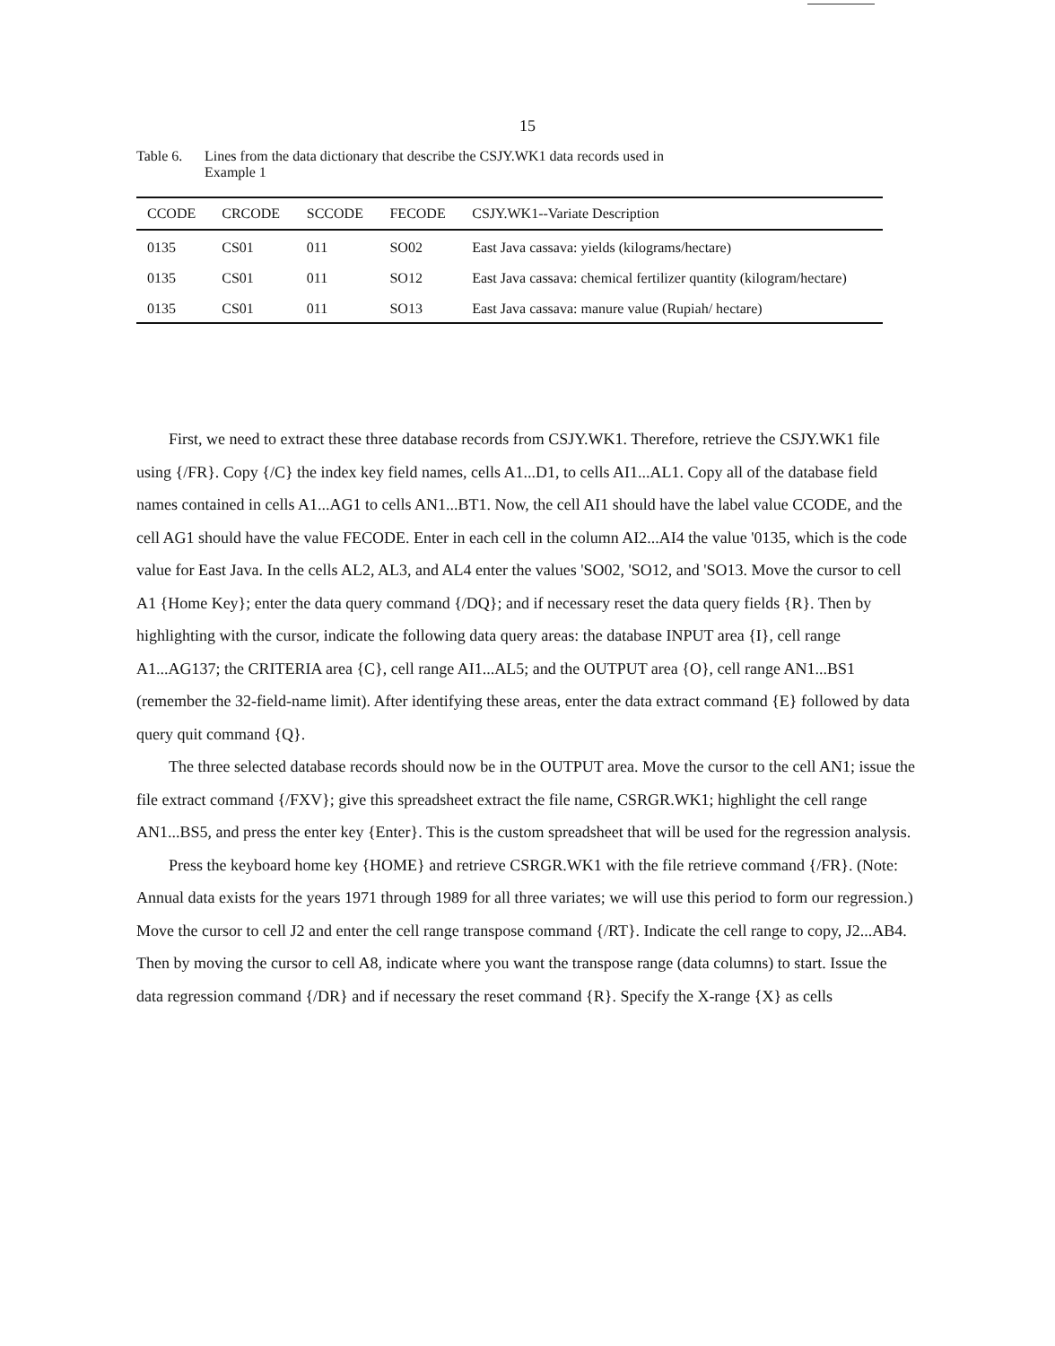15
Table 6. Lines from the data dictionary that describe the CSJY.WK1 data records used in
Example 1
| CCODE | CRCODE | SCCODE | FECODE | CSJY.WK1--Variate Description |
| --- | --- | --- | --- | --- |
| 0135 | CS01 | 011 | SO02 | East Java cassava: yields (kilograms/hectare) |
| 0135 | CS01 | 011 | SO12 | East Java cassava: chemical fertilizer quantity (kilogram/hectare) |
| 0135 | CS01 | 011 | SO13 | East Java cassava: manure value (Rupiah/ hectare) |
First, we need to extract these three database records from CSJY.WK1. Therefore, retrieve the CSJY.WK1 file using {/FR}. Copy {/C} the index key field names, cells A1...D1, to cells AI1...AL1. Copy all of the database field names contained in cells A1...AG1 to cells AN1...BT1. Now, the cell AI1 should have the label value CCODE, and the cell AG1 should have the value FECODE. Enter in each cell in the column AI2...AI4 the value '0135, which is the code value for East Java. In the cells AL2, AL3, and AL4 enter the values 'SO02, 'SO12, and 'SO13. Move the cursor to cell A1 {Home Key}; enter the data query command {/DQ}; and if necessary reset the data query fields {R}. Then by highlighting with the cursor, indicate the following data query areas: the database INPUT area {I}, cell range A1...AG137; the CRITERIA area {C}, cell range AI1...AL5; and the OUTPUT area {O}, cell range AN1...BS1 (remember the 32-field-name limit). After identifying these areas, enter the data extract command {E} followed by data query quit command {Q}.
The three selected database records should now be in the OUTPUT area. Move the cursor to the cell AN1; issue the file extract command {/FXV}; give this spreadsheet extract the file name, CSRGR.WK1; highlight the cell range AN1...BS5, and press the enter key {Enter}. This is the custom spreadsheet that will be used for the regression analysis.
Press the keyboard home key {HOME} and retrieve CSRGR.WK1 with the file retrieve command {/FR}. (Note: Annual data exists for the years 1971 through 1989 for all three variates; we will use this period to form our regression.) Move the cursor to cell J2 and enter the cell range transpose command {/RT}. Indicate the cell range to copy, J2...AB4. Then by moving the cursor to cell A8, indicate where you want the transpose range (data columns) to start. Issue the data regression command {/DR} and if necessary the reset command {R}. Specify the X-range {X} as cells